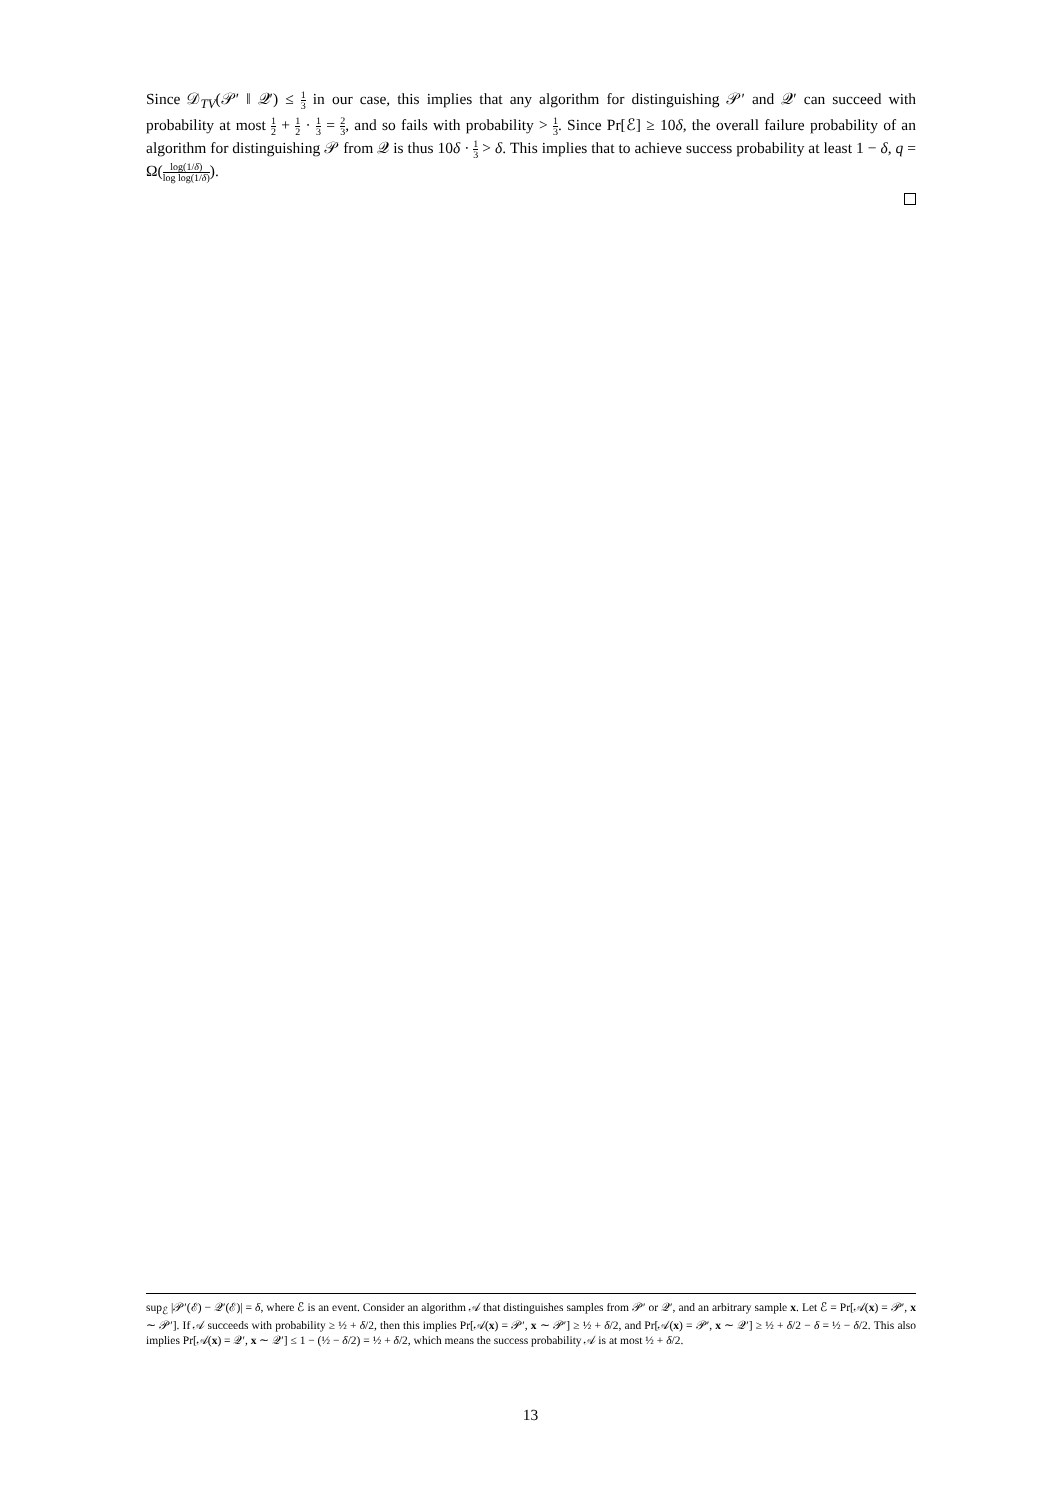Since 𝒟<sub>TV</sub>(𝒫′ ‖ 𝒬′) ≤ 1 3 in our case, this implies that any algorithm for distinguishing 𝒫′ and 𝒬′ can succeed with probability at most 1 2 + 1 2 · 1 3 = 2 3, and so fails with probability > 1 3. Since Pr[ℰ] ≥ 10δ, the overall failure probability of an algorithm for distinguishing 𝒫 from 𝒬 is thus 10δ · 1 3 > δ. This implies that to achieve success probability at least 1 − δ, q = Ω(log(1/δ) log log(1/δ)).
sup<sub>ℰ</sub> |𝒫′(ℰ) − 𝒬′(ℰ)| = δ, where ℰ is an event. Consider an algorithm 𝒜 that distinguishes samples from 𝒫′ or 𝒬′, and an arbitrary sample x. Let ℰ = Pr[𝒜(x) = 𝒫′, x ∼ 𝒫′]. If 𝒜 succeeds with probability ≥ ½ + δ/2, then this implies Pr[𝒜(x) = 𝒫′, x ∼ 𝒫′] ≥ ½ + δ/2, and Pr[𝒜(x) = 𝒫′, x ∼ 𝒬′] ≥ ½ + δ/2 − δ = ½ − δ/2. This also implies Pr[𝒜(x) = 𝒬′, x ∼ 𝒬′] ≤ 1 − (½ − δ/2) = ½ + δ/2, which means the success probability 𝒜 is at most ½ + δ/2.
13